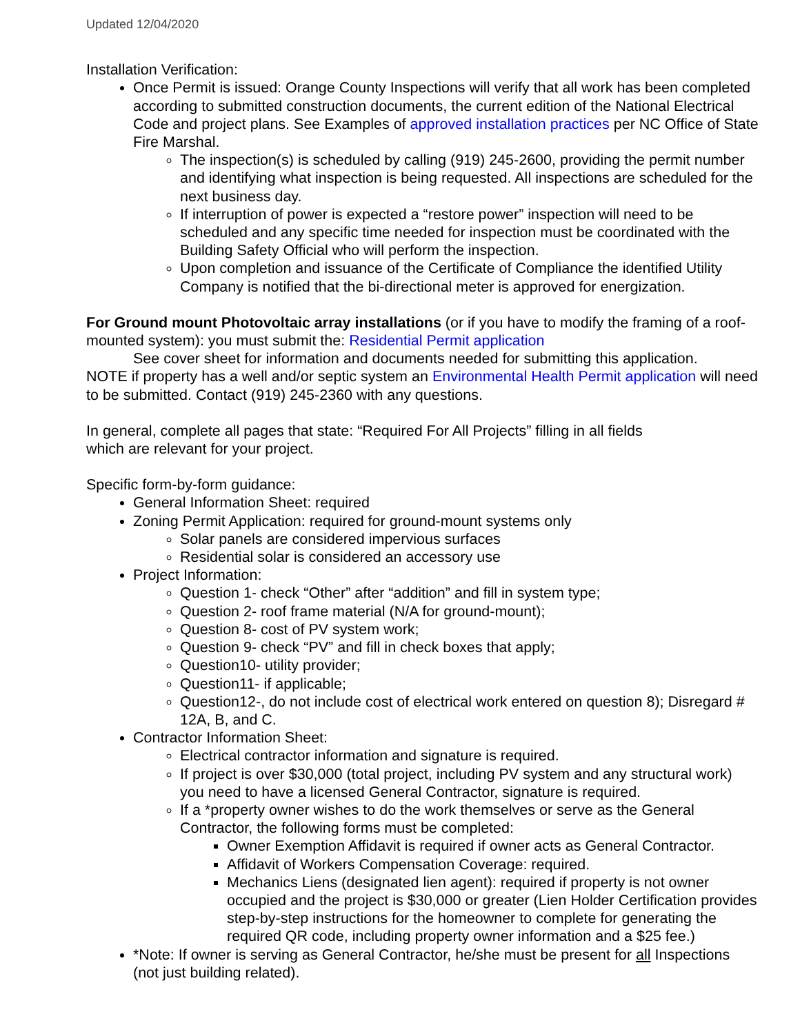Updated 12/04/2020
Installation Verification:
Once Permit is issued: Orange County Inspections will verify that all work has been completed according to submitted construction documents, the current edition of the National Electrical Code and project plans. See Examples of approved installation practices per NC Office of State Fire Marshal.
The inspection(s) is scheduled by calling (919) 245-2600, providing the permit number and identifying what inspection is being requested. All inspections are scheduled for the next business day.
If interruption of power is expected a “restore power” inspection will need to be scheduled and any specific time needed for inspection must be coordinated with the Building Safety Official who will perform the inspection.
Upon completion and issuance of the Certificate of Compliance the identified Utility Company is notified that the bi-directional meter is approved for energization.
For Ground mount Photovoltaic array installations (or if you have to modify the framing of a roof-mounted system): you must submit the: Residential Permit application
See cover sheet for information and documents needed for submitting this application.
NOTE if property has a well and/or septic system an Environmental Health Permit application will need to be submitted. Contact (919) 245-2360 with any questions.
In general, complete all pages that state: “Required For All Projects” filling in all fields
which are relevant for your project.
Specific form-by-form guidance:
General Information Sheet: required
Zoning Permit Application: required for ground-mount systems only
Solar panels are considered impervious surfaces
Residential solar is considered an accessory use
Project Information:
Question 1- check “Other” after “addition” and fill in system type;
Question 2- roof frame material (N/A for ground-mount);
Question 8- cost of PV system work;
Question 9- check “PV” and fill in check boxes that apply;
Question10- utility provider;
Question11- if applicable;
Question12-, do not include cost of electrical work entered on question 8); Disregard # 12A, B, and C.
Contractor Information Sheet:
Electrical contractor information and signature is required.
If project is over $30,000 (total project, including PV system and any structural work) you need to have a licensed General Contractor, signature is required.
If a *property owner wishes to do the work themselves or serve as the General Contractor, the following forms must be completed:
Owner Exemption Affidavit is required if owner acts as General Contractor.
Affidavit of Workers Compensation Coverage: required.
Mechanics Liens (designated lien agent): required if property is not owner occupied and the project is $30,000 or greater (Lien Holder Certification provides step-by-step instructions for the homeowner to complete for generating the required QR code, including property owner information and a $25 fee.)
*Note: If owner is serving as General Contractor, he/she must be present for all Inspections (not just building related).